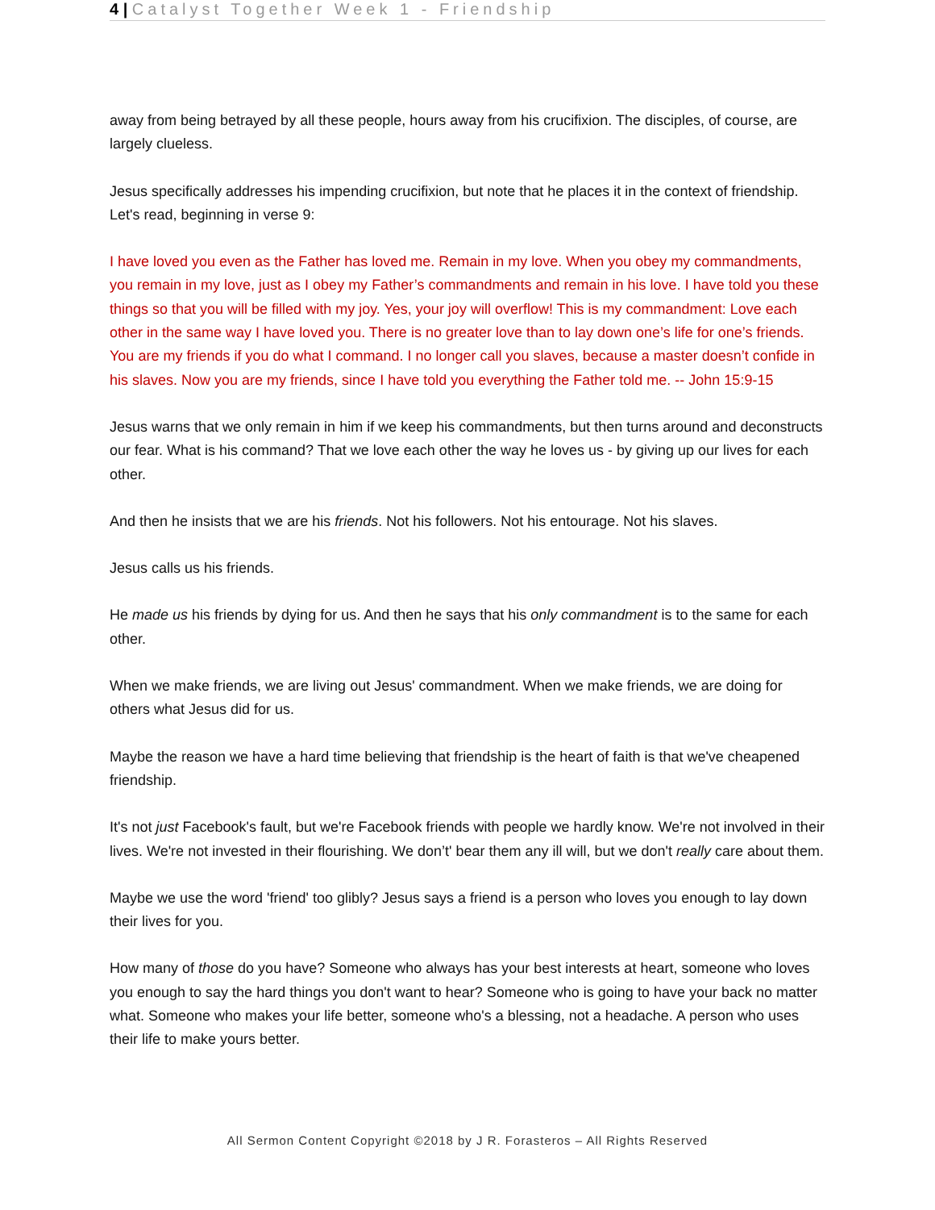4 | Catalyst Together Week 1 - Friendship
away from being betrayed by all these people, hours away from his crucifixion. The disciples, of course, are largely clueless.
Jesus specifically addresses his impending crucifixion, but note that he places it in the context of friendship. Let's read, beginning in verse 9:
I have loved you even as the Father has loved me. Remain in my love. When you obey my commandments, you remain in my love, just as I obey my Father’s commandments and remain in his love. I have told you these things so that you will be filled with my joy. Yes, your joy will overflow! This is my commandment: Love each other in the same way I have loved you. There is no greater love than to lay down one’s life for one’s friends. You are my friends if you do what I command. I no longer call you slaves, because a master doesn’t confide in his slaves. Now you are my friends, since I have told you everything the Father told me. -- John 15:9-15
Jesus warns that we only remain in him if we keep his commandments, but then turns around and deconstructs our fear. What is his command? That we love each other the way he loves us - by giving up our lives for each other.
And then he insists that we are his friends. Not his followers. Not his entourage. Not his slaves.
Jesus calls us his friends.
He made us his friends by dying for us. And then he says that his only commandment is to the same for each other.
When we make friends, we are living out Jesus' commandment. When we make friends, we are doing for others what Jesus did for us.
Maybe the reason we have a hard time believing that friendship is the heart of faith is that we've cheapened friendship.
It's not just Facebook's fault, but we're Facebook friends with people we hardly know. We're not involved in their lives. We're not invested in their flourishing. We don’t' bear them any ill will, but we don't really care about them.
Maybe we use the word 'friend' too glibly? Jesus says a friend is a person who loves you enough to lay down their lives for you.
How many of those do you have? Someone who always has your best interests at heart, someone who loves you enough to say the hard things you don't want to hear? Someone who is going to have your back no matter what. Someone who makes your life better, someone who's a blessing, not a headache. A person who uses their life to make yours better.
All Sermon Content Copyright ©2018 by J R. Forasteros – All Rights Reserved